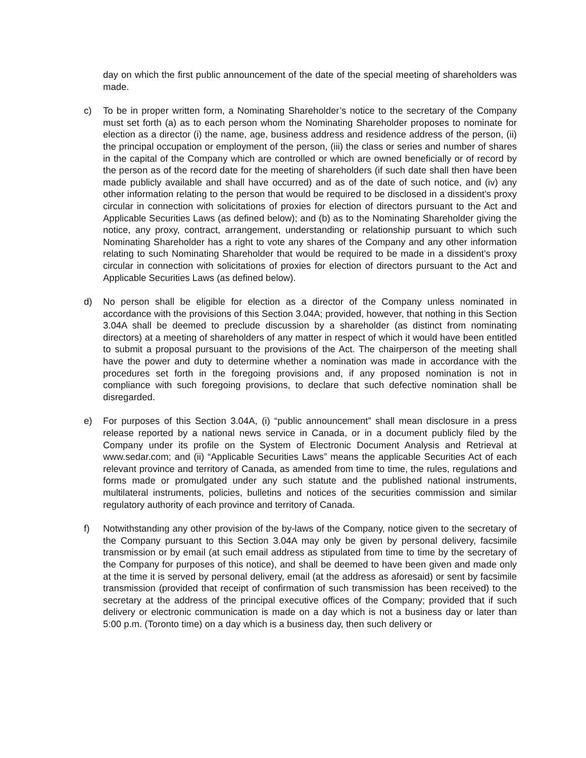day on which the first public announcement of the date of the special meeting of shareholders was made.
c) To be in proper written form, a Nominating Shareholder’s notice to the secretary of the Company must set forth (a) as to each person whom the Nominating Shareholder proposes to nominate for election as a director (i) the name, age, business address and residence address of the person, (ii) the principal occupation or employment of the person, (iii) the class or series and number of shares in the capital of the Company which are controlled or which are owned beneficially or of record by the person as of the record date for the meeting of shareholders (if such date shall then have been made publicly available and shall have occurred) and as of the date of such notice, and (iv) any other information relating to the person that would be required to be disclosed in a dissident’s proxy circular in connection with solicitations of proxies for election of directors pursuant to the Act and Applicable Securities Laws (as defined below); and (b) as to the Nominating Shareholder giving the notice, any proxy, contract, arrangement, understanding or relationship pursuant to which such Nominating Shareholder has a right to vote any shares of the Company and any other information relating to such Nominating Shareholder that would be required to be made in a dissident’s proxy circular in connection with solicitations of proxies for election of directors pursuant to the Act and Applicable Securities Laws (as defined below).
d) No person shall be eligible for election as a director of the Company unless nominated in accordance with the provisions of this Section 3.04A; provided, however, that nothing in this Section 3.04A shall be deemed to preclude discussion by a shareholder (as distinct from nominating directors) at a meeting of shareholders of any matter in respect of which it would have been entitled to submit a proposal pursuant to the provisions of the Act. The chairperson of the meeting shall have the power and duty to determine whether a nomination was made in accordance with the procedures set forth in the foregoing provisions and, if any proposed nomination is not in compliance with such foregoing provisions, to declare that such defective nomination shall be disregarded.
e) For purposes of this Section 3.04A, (i) “public announcement” shall mean disclosure in a press release reported by a national news service in Canada, or in a document publicly filed by the Company under its profile on the System of Electronic Document Analysis and Retrieval at www.sedar.com; and (ii) “Applicable Securities Laws” means the applicable Securities Act of each relevant province and territory of Canada, as amended from time to time, the rules, regulations and forms made or promulgated under any such statute and the published national instruments, multilateral instruments, policies, bulletins and notices of the securities commission and similar regulatory authority of each province and territory of Canada.
f) Notwithstanding any other provision of the by-laws of the Company, notice given to the secretary of the Company pursuant to this Section 3.04A may only be given by personal delivery, facsimile transmission or by email (at such email address as stipulated from time to time by the secretary of the Company for purposes of this notice), and shall be deemed to have been given and made only at the time it is served by personal delivery, email (at the address as aforesaid) or sent by facsimile transmission (provided that receipt of confirmation of such transmission has been received) to the secretary at the address of the principal executive offices of the Company; provided that if such delivery or electronic communication is made on a day which is not a business day or later than 5:00 p.m. (Toronto time) on a day which is a business day, then such delivery or